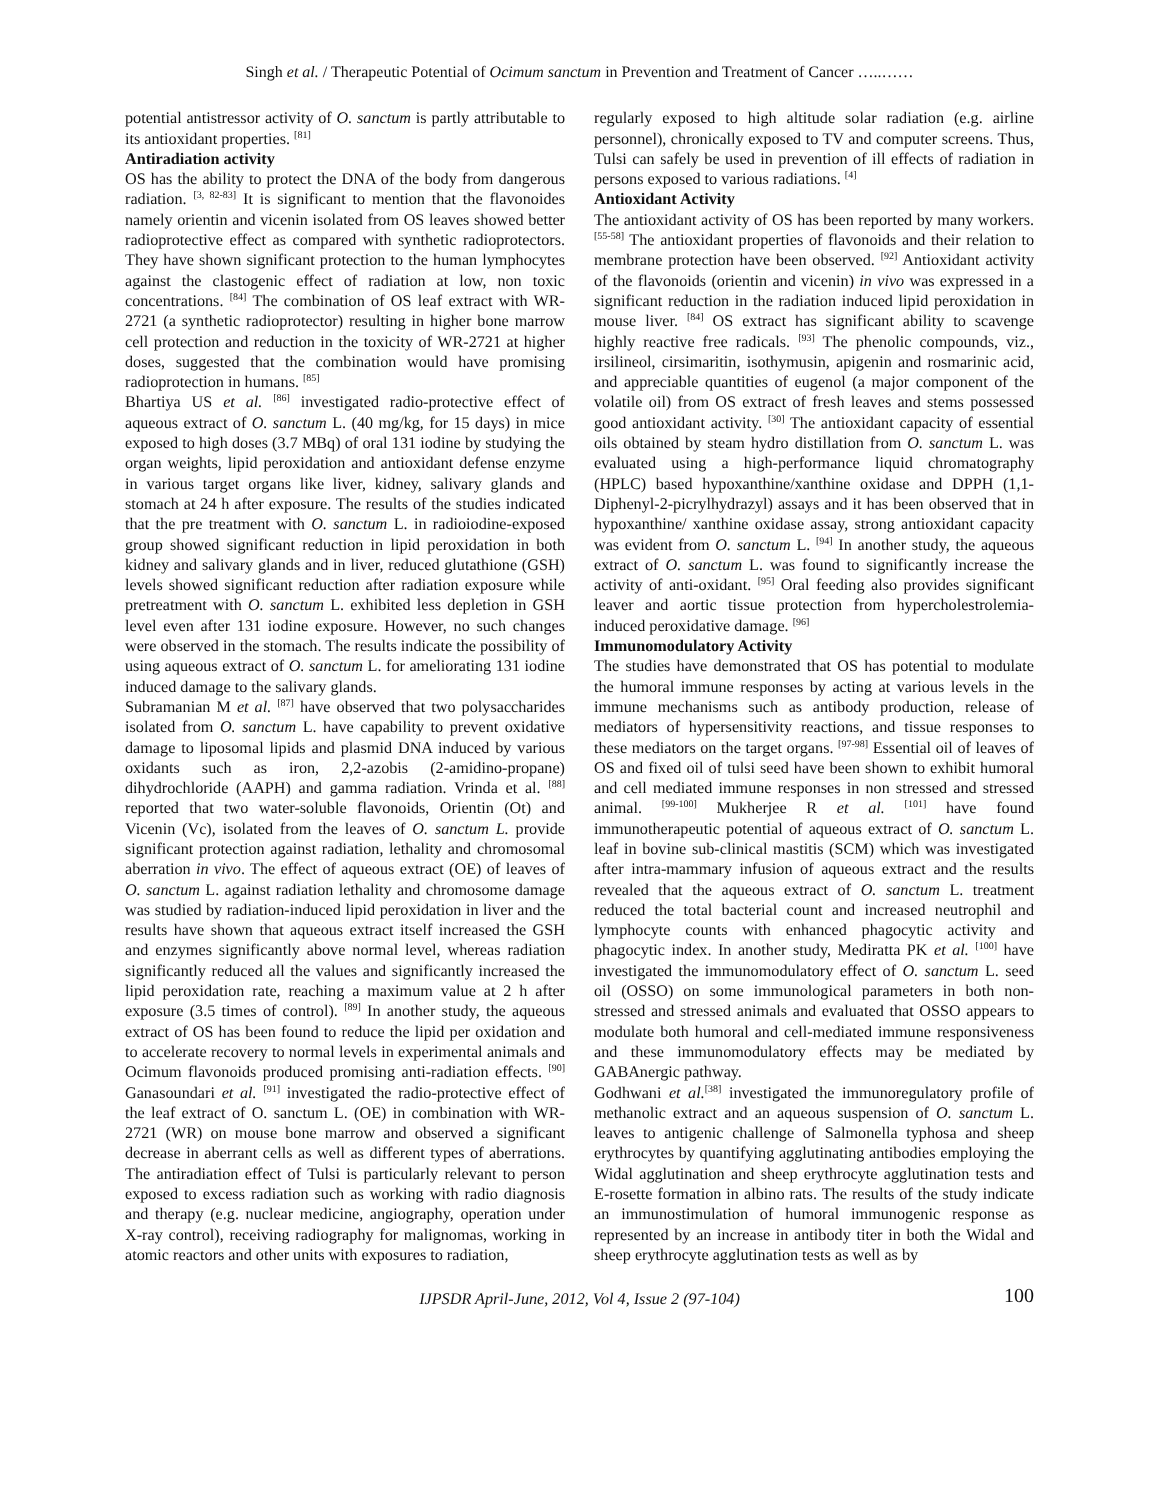Singh et al. / Therapeutic Potential of Ocimum sanctum in Prevention and Treatment of Cancer …..……
potential antistressor activity of O. sanctum is partly attributable to its antioxidant properties. <sup>[81]</sup>
Antiradiation activity
OS has the ability to protect the DNA of the body from dangerous radiation. <sup>[3, 82-83]</sup> It is significant to mention that the flavonoides namely orientin and vicenin isolated from OS leaves showed better radioprotective effect as compared with synthetic radioprotectors. They have shown significant protection to the human lymphocytes against the clastogenic effect of radiation at low, non toxic concentrations. <sup>[84]</sup> The combination of OS leaf extract with WR-2721 (a synthetic radioprotector) resulting in higher bone marrow cell protection and reduction in the toxicity of WR-2721 at higher doses, suggested that the combination would have promising radioprotection in humans. <sup>[85]</sup>
Bhartiya US et al. <sup>[86]</sup> investigated radio-protective effect of aqueous extract of O. sanctum L. (40 mg/kg, for 15 days) in mice exposed to high doses (3.7 MBq) of oral 131 iodine by studying the organ weights, lipid peroxidation and antioxidant defense enzyme in various target organs like liver, kidney, salivary glands and stomach at 24 h after exposure. The results of the studies indicated that the pre treatment with O. sanctum L. in radioiodine-exposed group showed significant reduction in lipid peroxidation in both kidney and salivary glands and in liver, reduced glutathione (GSH) levels showed significant reduction after radiation exposure while pretreatment with O. sanctum L. exhibited less depletion in GSH level even after 131 iodine exposure. However, no such changes were observed in the stomach. The results indicate the possibility of using aqueous extract of O. sanctum L. for ameliorating 131 iodine induced damage to the salivary glands.
Subramanian M et al. <sup>[87]</sup> have observed that two polysaccharides isolated from O. sanctum L. have capability to prevent oxidative damage to liposomal lipids and plasmid DNA induced by various oxidants such as iron, 2,2-azobis (2-amidino-propane) dihydrochloride (AAPH) and gamma radiation. Vrinda et al. <sup>[88]</sup> reported that two water-soluble flavonoids, Orientin (Ot) and Vicenin (Vc), isolated from the leaves of O. sanctum L. provide significant protection against radiation, lethality and chromosomal aberration in vivo. The effect of aqueous extract (OE) of leaves of O. sanctum L. against radiation lethality and chromosome damage was studied by radiation-induced lipid peroxidation in liver and the results have shown that aqueous extract itself increased the GSH and enzymes significantly above normal level, whereas radiation significantly reduced all the values and significantly increased the lipid peroxidation rate, reaching a maximum value at 2 h after exposure (3.5 times of control). <sup>[89]</sup> In another study, the aqueous extract of OS has been found to reduce the lipid per oxidation and to accelerate recovery to normal levels in experimental animals and Ocimum flavonoids produced promising anti-radiation effects. <sup>[90]</sup> Ganasoundari et al. <sup>[91]</sup> investigated the radio-protective effect of the leaf extract of O. sanctum L. (OE) in combination with WR-2721 (WR) on mouse bone marrow and observed a significant decrease in aberrant cells as well as different types of aberrations. The antiradiation effect of Tulsi is particularly relevant to person exposed to excess radiation such as working with radio diagnosis and therapy (e.g. nuclear medicine, angiography, operation under X-ray control), receiving radiography for malignomas, working in atomic reactors and other units with exposures to radiation,
regularly exposed to high altitude solar radiation (e.g. airline personnel), chronically exposed to TV and computer screens. Thus, Tulsi can safely be used in prevention of ill effects of radiation in persons exposed to various radiations. <sup>[4]</sup>
Antioxidant Activity
The antioxidant activity of OS has been reported by many workers. <sup>[55-58]</sup> The antioxidant properties of flavonoids and their relation to membrane protection have been observed. <sup>[92]</sup> Antioxidant activity of the flavonoids (orientin and vicenin) in vivo was expressed in a significant reduction in the radiation induced lipid peroxidation in mouse liver. <sup>[84]</sup> OS extract has significant ability to scavenge highly reactive free radicals. <sup>[93]</sup> The phenolic compounds, viz., irsilineol, cirsimaritin, isothymusin, apigenin and rosmarinic acid, and appreciable quantities of eugenol (a major component of the volatile oil) from OS extract of fresh leaves and stems possessed good antioxidant activity. <sup>[30]</sup> The antioxidant capacity of essential oils obtained by steam hydro distillation from O. sanctum L. was evaluated using a high-performance liquid chromatography (HPLC) based hypoxanthine/xanthine oxidase and DPPH (1,1-Diphenyl-2-picrylhydrazyl) assays and it has been observed that in hypoxanthine/ xanthine oxidase assay, strong antioxidant capacity was evident from O. sanctum L. <sup>[94]</sup> In another study, the aqueous extract of O. sanctum L. was found to significantly increase the activity of anti-oxidant. <sup>[95]</sup> Oral feeding also provides significant leaver and aortic tissue protection from hypercholestrolemia-induced peroxidative damage. <sup>[96]</sup>
Immunomodulatory Activity
The studies have demonstrated that OS has potential to modulate the humoral immune responses by acting at various levels in the immune mechanisms such as antibody production, release of mediators of hypersensitivity reactions, and tissue responses to these mediators on the target organs. <sup>[97-98]</sup> Essential oil of leaves of OS and fixed oil of tulsi seed have been shown to exhibit humoral and cell mediated immune responses in non stressed and stressed animal. <sup>[99-100]</sup> Mukherjee R et al. <sup>[101]</sup> have found immunotherapeutic potential of aqueous extract of O. sanctum L. leaf in bovine sub-clinical mastitis (SCM) which was investigated after intra-mammary infusion of aqueous extract and the results revealed that the aqueous extract of O. sanctum L. treatment reduced the total bacterial count and increased neutrophil and lymphocyte counts with enhanced phagocytic activity and phagocytic index. In another study, Mediratta PK et al. <sup>[100]</sup> have investigated the immunomodulatory effect of O. sanctum L. seed oil (OSSO) on some immunological parameters in both non-stressed and stressed animals and evaluated that OSSO appears to modulate both humoral and cell-mediated immune responsiveness and these immunomodulatory effects may be mediated by GABAnergic pathway.
Godhwani et al.<sup>[38]</sup> investigated the immunoregulatory profile of methanolic extract and an aqueous suspension of O. sanctum L. leaves to antigenic challenge of Salmonella typhosa and sheep erythrocytes by quantifying agglutinating antibodies employing the Widal agglutination and sheep erythrocyte agglutination tests and E-rosette formation in albino rats. The results of the study indicate an immunostimulation of humoral immunogenic response as represented by an increase in antibody titer in both the Widal and sheep erythrocyte agglutination tests as well as by
IJPSDR April-June, 2012, Vol 4, Issue 2 (97-104) 100